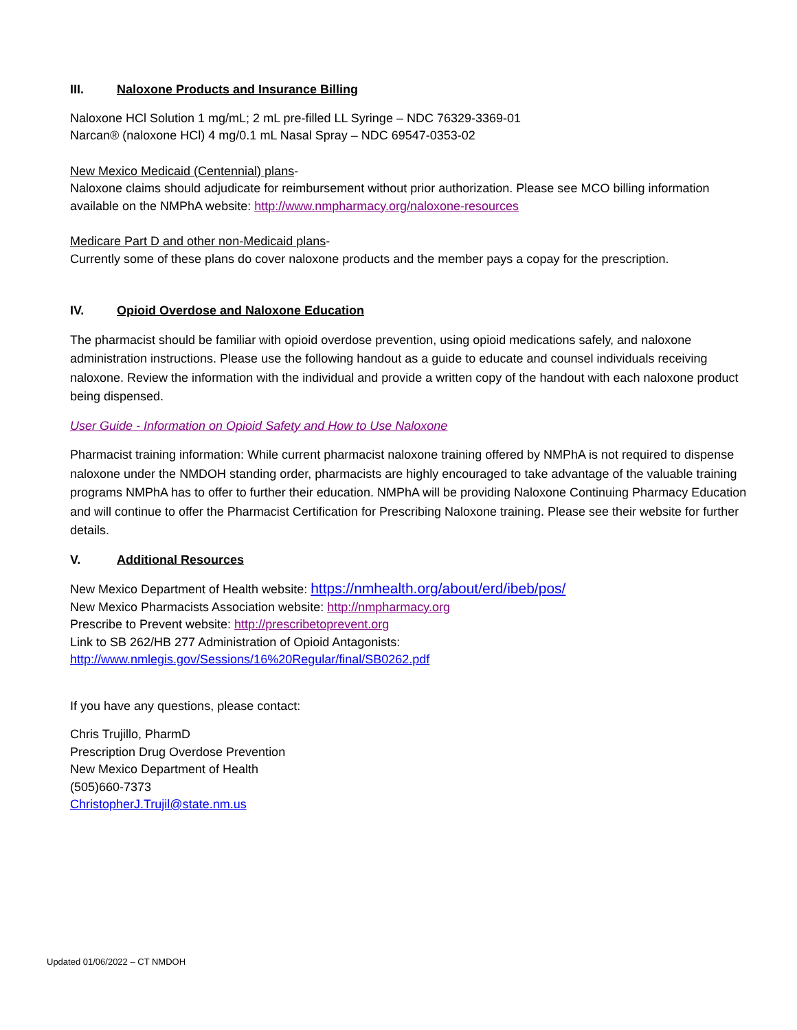III. Naloxone Products and Insurance Billing
Naloxone HCl Solution 1 mg/mL; 2 mL pre-filled LL Syringe – NDC 76329-3369-01
Narcan® (naloxone HCl) 4 mg/0.1 mL Nasal Spray – NDC 69547-0353-02
New Mexico Medicaid (Centennial) plans-
Naloxone claims should adjudicate for reimbursement without prior authorization. Please see MCO billing information available on the NMPhA website: http://www.nmpharmacy.org/naloxone-resources
Medicare Part D and other non-Medicaid plans-
Currently some of these plans do cover naloxone products and the member pays a copay for the prescription.
IV. Opioid Overdose and Naloxone Education
The pharmacist should be familiar with opioid overdose prevention, using opioid medications safely, and naloxone administration instructions. Please use the following handout as a guide to educate and counsel individuals receiving naloxone. Review the information with the individual and provide a written copy of the handout with each naloxone product being dispensed.
User Guide - Information on Opioid Safety and How to Use Naloxone
Pharmacist training information: While current pharmacist naloxone training offered by NMPhA is not required to dispense naloxone under the NMDOH standing order, pharmacists are highly encouraged to take advantage of the valuable training programs NMPhA has to offer to further their education. NMPhA will be providing Naloxone Continuing Pharmacy Education and will continue to offer the Pharmacist Certification for Prescribing Naloxone training. Please see their website for further details.
V. Additional Resources
New Mexico Department of Health website: https://nmhealth.org/about/erd/ibeb/pos/
New Mexico Pharmacists Association website: http://nmpharmacy.org
Prescribe to Prevent website: http://prescribetoprevent.org
Link to SB 262/HB 277 Administration of Opioid Antagonists:
http://www.nmlegis.gov/Sessions/16%20Regular/final/SB0262.pdf
If you have any questions, please contact:
Chris Trujillo, PharmD
Prescription Drug Overdose Prevention
New Mexico Department of Health
(505)660-7373
ChristopherJ.Trujil@state.nm.us
Updated 01/06/2022 – CT NMDOH